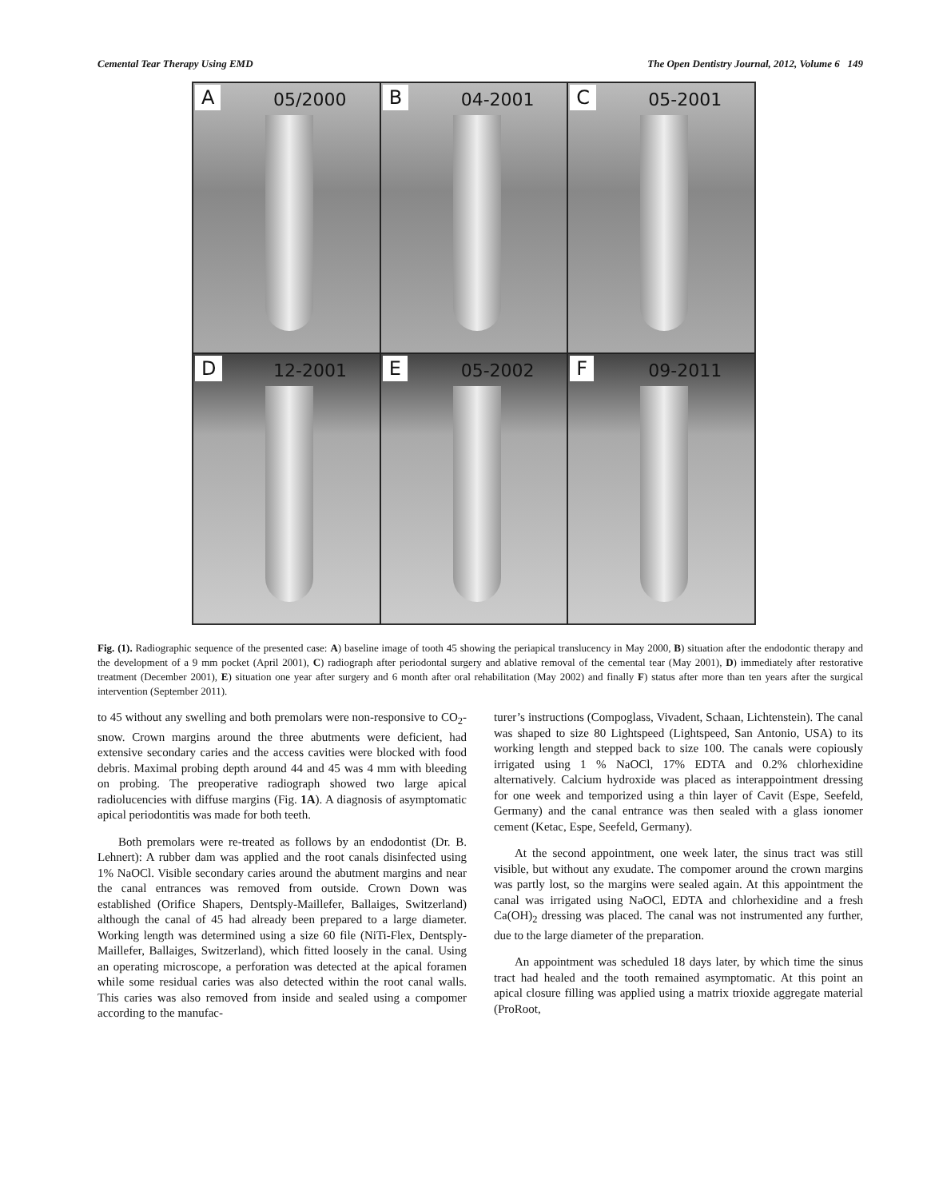Cemental Tear Therapy Using EMD The Open Dentistry Journal, 2012, Volume 6 149
A 05/2000
B 04-2001
C 05-2001
D 12-2001
E 05-2002
F 09-2011
Fig. (1). Radiographic sequence of the presented case: A) baseline image of tooth 45 showing the periapical translucency in May 2000, B) situation after the endodontic therapy and the development of a 9 mm pocket (April 2001), C) radiograph after periodontal surgery and ablative removal of the cemental tear (May 2001), D) immediately after restorative treatment (December 2001), E) situation one year after surgery and 6 month after oral rehabilitation (May 2002) and finally F) status after more than ten years after the surgical intervention (September 2011).
to 45 without any swelling and both premolars were non-responsive to CO<sub>2</sub>-snow. Crown margins around the three abutments were deficient, had extensive secondary caries and the access cavities were blocked with food debris. Maximal probing depth around 44 and 45 was 4 mm with bleeding on probing. The preoperative radiograph showed two large apical radiolucencies with diffuse margins (Fig. 1A). A diagnosis of asymptomatic apical periodontitis was made for both teeth.
Both premolars were re-treated as follows by an endodontist (Dr. B. Lehnert): A rubber dam was applied and the root canals disinfected using 1% NaOCl. Visible secondary caries around the abutment margins and near the canal entrances was removed from outside. Crown Down was established (Orifice Shapers, Dentsply-Maillefer, Ballaiges, Switzerland) although the canal of 45 had already been prepared to a large diameter. Working length was determined using a size 60 file (NiTi-Flex, Dentsply-Maillefer, Ballaiges, Switzerland), which fitted loosely in the canal. Using an operating microscope, a perforation was detected at the apical foramen while some residual caries was also detected within the root canal walls. This caries was also removed from inside and sealed using a compomer according to the manufac-
turer’s instructions (Compoglass, Vivadent, Schaan, Lichtenstein). The canal was shaped to size 80 Lightspeed (Lightspeed, San Antonio, USA) to its working length and stepped back to size 100. The canals were copiously irrigated using 1 % NaOCl, 17% EDTA and 0.2% chlorhexidine alternatively. Calcium hydroxide was placed as interappointment dressing for one week and temporized using a thin layer of Cavit (Espe, Seefeld, Germany) and the canal entrance was then sealed with a glass ionomer cement (Ketac, Espe, Seefeld, Germany).
At the second appointment, one week later, the sinus tract was still visible, but without any exudate. The compomer around the crown margins was partly lost, so the margins were sealed again. At this appointment the canal was irrigated using NaOCl, EDTA and chlorhexidine and a fresh Ca(OH)<sub>2</sub> dressing was placed. The canal was not instrumented any further, due to the large diameter of the preparation.
An appointment was scheduled 18 days later, by which time the sinus tract had healed and the tooth remained asymptomatic. At this point an apical closure filling was applied using a matrix trioxide aggregate material (ProRoot,